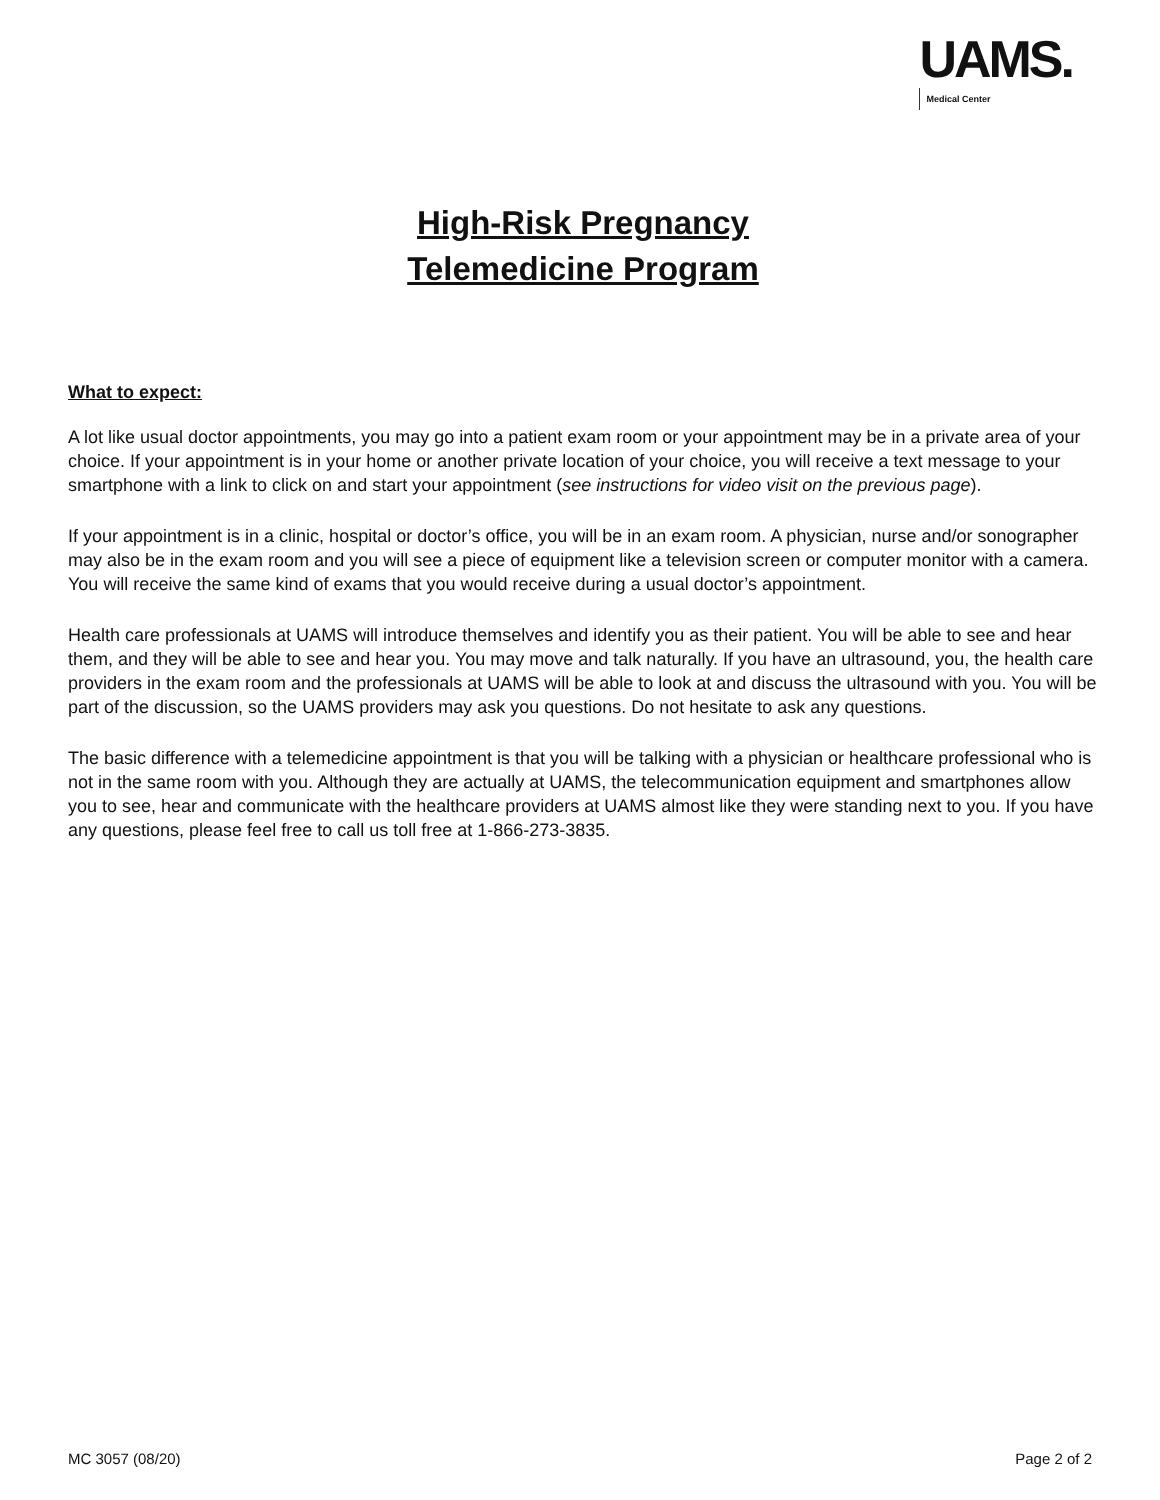UAMS.
Medical Center
High-Risk Pregnancy
Telemedicine Program
What to expect:
A lot like usual doctor appointments, you may go into a patient exam room or your appointment may be in a private area of your choice. If your appointment is in your home or another private location of your choice, you will receive a text message to your smartphone with a link to click on and start your appointment (see instructions for video visit on the previous page).
If your appointment is in a clinic, hospital or doctor’s office, you will be in an exam room. A physician, nurse and/or sonographer may also be in the exam room and you will see a piece of equipment like a television screen or computer monitor with a camera. You will receive the same kind of exams that you would receive during a usual doctor’s appointment.
Health care professionals at UAMS will introduce themselves and identify you as their patient. You will be able to see and hear them, and they will be able to see and hear you. You may move and talk naturally. If you have an ultrasound, you, the health care providers in the exam room and the professionals at UAMS will be able to look at and discuss the ultrasound with you. You will be part of the discussion, so the UAMS providers may ask you questions. Do not hesitate to ask any questions.
The basic difference with a telemedicine appointment is that you will be talking with a physician or healthcare professional who is not in the same room with you. Although they are actually at UAMS, the telecommunication equipment and smartphones allow you to see, hear and communicate with the healthcare providers at UAMS almost like they were standing next to you. If you have any questions, please feel free to call us toll free at 1-866-273-3835.
MC 3057 (08/20) Page 2 of 2